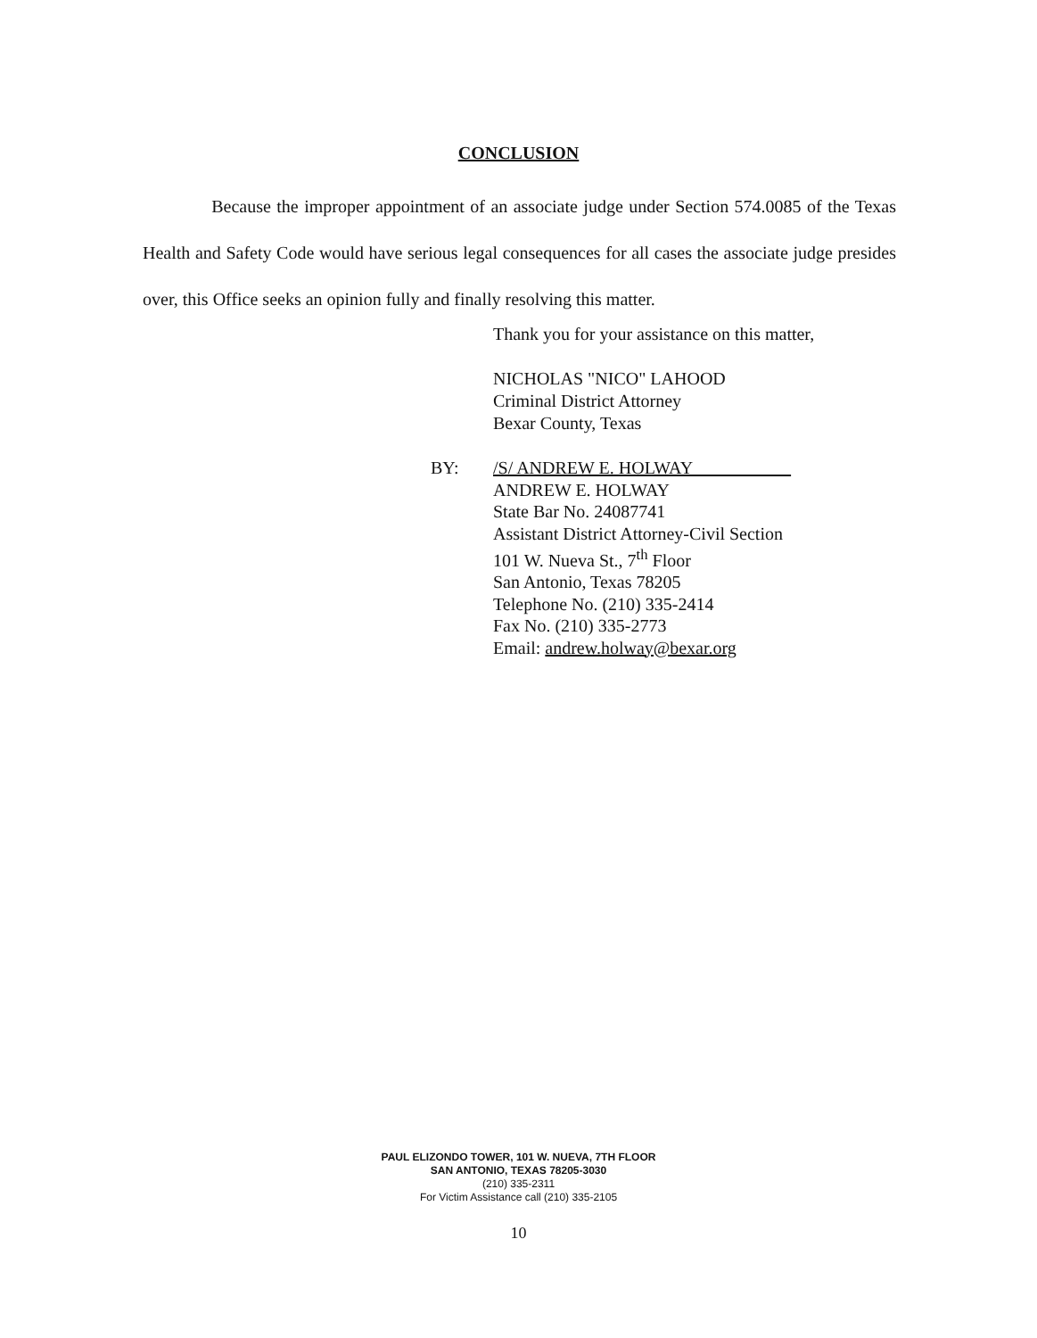CONCLUSION
Because the improper appointment of an associate judge under Section 574.0085 of the Texas Health and Safety Code would have serious legal consequences for all cases the associate judge presides over, this Office seeks an opinion fully and finally resolving this matter.
Thank you for your assistance on this matter,
NICHOLAS "NICO" LAHOOD
Criminal District Attorney
Bexar County, Texas
BY: /S/ ANDREW E. HOLWAY
ANDREW E. HOLWAY
State Bar No. 24087741
Assistant District Attorney-Civil Section
101 W. Nueva St., 7<sup>th</sup> Floor
San Antonio, Texas 78205
Telephone No. (210) 335-2414
Fax No. (210) 335-2773
Email: andrew.holway@bexar.org
PAUL ELIZONDO TOWER, 101 W. NUEVA, 7TH FLOOR
SAN ANTONIO, TEXAS 78205-3030
(210) 335-2311
For Victim Assistance call (210) 335-2105
10